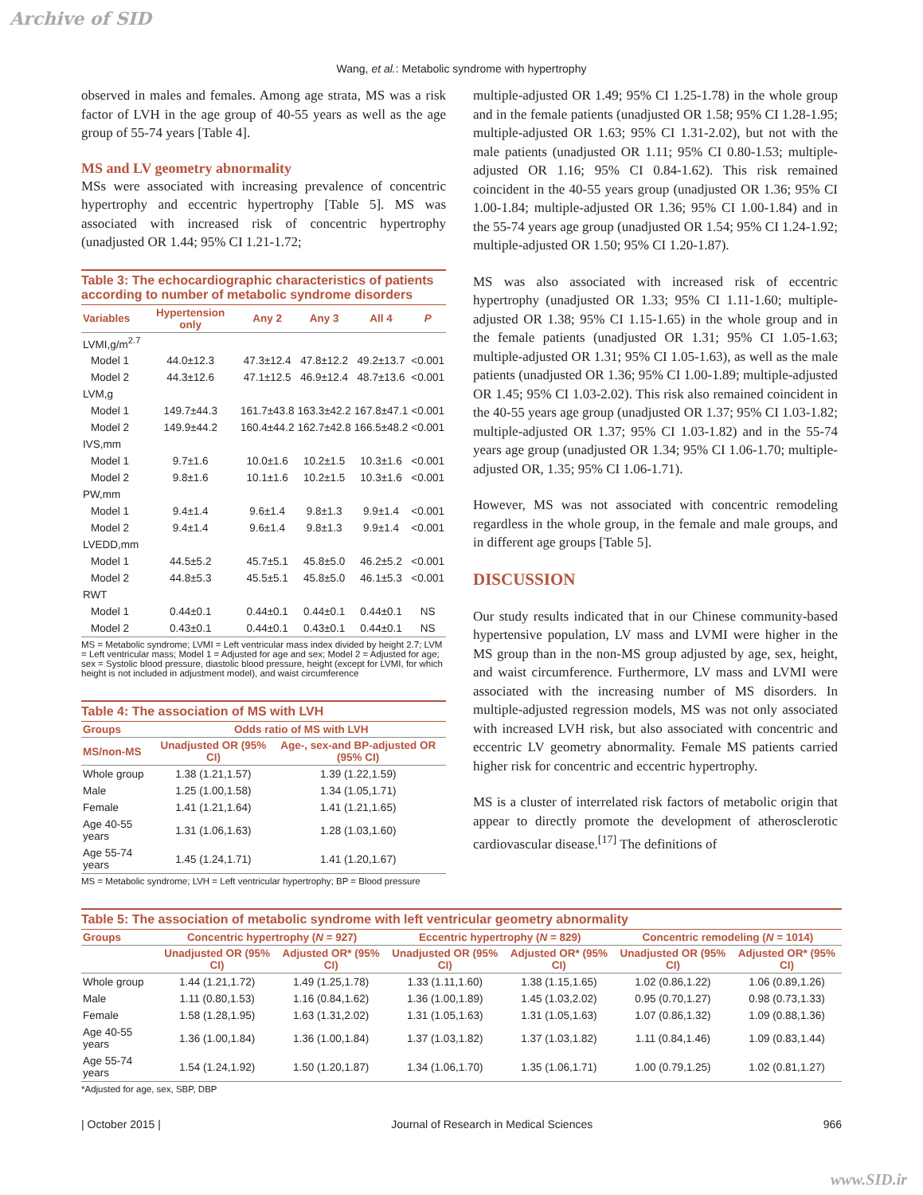Archive of SID
Wang, et al.: Metabolic syndrome with hypertrophy
observed in males and females. Among age strata, MS was a risk factor of LVH in the age group of 40-55 years as well as the age group of 55-74 years [Table 4].
MS and LV geometry abnormality
MSs were associated with increasing prevalence of concentric hypertrophy and eccentric hypertrophy [Table 5]. MS was associated with increased risk of concentric hypertrophy (unadjusted OR 1.44; 95% CI 1.21-1.72;
Table 3: The echocardiographic characteristics of patients according to number of metabolic syndrome disorders
| Variables | Hypertension only | Any 2 | Any 3 | All 4 | P |
| --- | --- | --- | --- | --- | --- |
| LVMI,g/m<sup>2.7</sup> | | | | | |
| Model 1 | 44.0±12.3 | 47.3±12.4 | 47.8±12.2 | 49.2±13.7 | <0.001 |
| Model 2 | 44.3±12.6 | 47.1±12.5 | 46.9±12.4 | 48.7±13.6 | <0.001 |
| LVM,g | | | | | |
| Model 1 | 149.7±44.3 | 161.7±43.8 | 163.3±42.2 | 167.8±47.1 | <0.001 |
| Model 2 | 149.9±44.2 | 160.4±44.2 | 162.7±42.8 | 166.5±48.2 | <0.001 |
| IVS,mm | | | | | |
| Model 1 | 9.7±1.6 | 10.0±1.6 | 10.2±1.5 | 10.3±1.6 | <0.001 |
| Model 2 | 9.8±1.6 | 10.1±1.6 | 10.2±1.5 | 10.3±1.6 | <0.001 |
| PW,mm | | | | | |
| Model 1 | 9.4±1.4 | 9.6±1.4 | 9.8±1.3 | 9.9±1.4 | <0.001 |
| Model 2 | 9.4±1.4 | 9.6±1.4 | 9.8±1.3 | 9.9±1.4 | <0.001 |
| LVEDD,mm | | | | | |
| Model 1 | 44.5±5.2 | 45.7±5.1 | 45.8±5.0 | 46.2±5.2 | <0.001 |
| Model 2 | 44.8±5.3 | 45.5±5.1 | 45.8±5.0 | 46.1±5.3 | <0.001 |
| RWT | | | | | |
| Model 1 | 0.44±0.1 | 0.44±0.1 | 0.44±0.1 | 0.44±0.1 | NS |
| Model 2 | 0.43±0.1 | 0.44±0.1 | 0.43±0.1 | 0.44±0.1 | NS |
MS = Metabolic syndrome; LVMI = Left ventricular mass index divided by height 2.7; LVM = Left ventricular mass; Model 1 = Adjusted for age and sex; Model 2 = Adjusted for age; sex = Systolic blood pressure, diastolic blood pressure, height (except for LVMI, for which height is not included in adjustment model), and waist circumference
Table 4: The association of MS with LVH
| Groups | Odds ratio of MS with LVH | |
| --- | --- | --- |
| MS/non-MS | Unadjusted OR (95% CI) | Age-, sex-and BP-adjusted OR (95% CI) |
| Whole group | 1.38 (1.21,1.57) | 1.39 (1.22,1.59) |
| Male | 1.25 (1.00,1.58) | 1.34 (1.05,1.71) |
| Female | 1.41 (1.21,1.64) | 1.41 (1.21,1.65) |
| Age 40-55 years | 1.31 (1.06,1.63) | 1.28 (1.03,1.60) |
| Age 55-74 years | 1.45 (1.24,1.71) | 1.41 (1.20,1.67) |
MS = Metabolic syndrome; LVH = Left ventricular hypertrophy; BP = Blood pressure
multiple-adjusted OR 1.49; 95% CI 1.25-1.78) in the whole group and in the female patients (unadjusted OR 1.58; 95% CI 1.28-1.95; multiple-adjusted OR 1.63; 95% CI 1.31-2.02), but not with the male patients (unadjusted OR 1.11; 95% CI 0.80-1.53; multiple-adjusted OR 1.16; 95% CI 0.84-1.62). This risk remained coincident in the 40-55 years group (unadjusted OR 1.36; 95% CI 1.00-1.84; multiple-adjusted OR 1.36; 95% CI 1.00-1.84) and in the 55-74 years age group (unadjusted OR 1.54; 95% CI 1.24-1.92; multiple-adjusted OR 1.50; 95% CI 1.20-1.87).
MS was also associated with increased risk of eccentric hypertrophy (unadjusted OR 1.33; 95% CI 1.11-1.60; multiple-adjusted OR 1.38; 95% CI 1.15-1.65) in the whole group and in the female patients (unadjusted OR 1.31; 95% CI 1.05-1.63; multiple-adjusted OR 1.31; 95% CI 1.05-1.63), as well as the male patients (unadjusted OR 1.36; 95% CI 1.00-1.89; multiple-adjusted OR 1.45; 95% CI 1.03-2.02). This risk also remained coincident in the 40-55 years age group (unadjusted OR 1.37; 95% CI 1.03-1.82; multiple-adjusted OR 1.37; 95% CI 1.03-1.82) and in the 55-74 years age group (unadjusted OR 1.34; 95% CI 1.06-1.70; multiple-adjusted OR, 1.35; 95% CI 1.06-1.71).
However, MS was not associated with concentric remodeling regardless in the whole group, in the female and male groups, and in different age groups [Table 5].
DISCUSSION
Our study results indicated that in our Chinese community-based hypertensive population, LV mass and LVMI were higher in the MS group than in the non-MS group adjusted by age, sex, height, and waist circumference. Furthermore, LV mass and LVMI were associated with the increasing number of MS disorders. In multiple-adjusted regression models, MS was not only associated with increased LVH risk, but also associated with concentric and eccentric LV geometry abnormality. Female MS patients carried higher risk for concentric and eccentric hypertrophy.
MS is a cluster of interrelated risk factors of metabolic origin that appear to directly promote the development of atherosclerotic cardiovascular disease.<sup>[17]</sup> The definitions of
Table 5: The association of metabolic syndrome with left ventricular geometry abnormality
| Groups | Concentric hypertrophy ( N = 927) | | Eccentric hypertrophy ( N = 829) | | Concentric remodeling ( N = 1014) | |
| --- | --- | --- | --- | --- | --- | --- |
| | Unadjusted OR (95% CI) | Adjusted OR* (95% CI) | Unadjusted OR (95% CI) | Adjusted OR* (95% CI) | Unadjusted OR (95% CI) | Adjusted OR* (95% CI) |
| Whole group | 1.44 (1.21,1.72) | 1.49 (1.25,1.78) | 1.33 (1.11,1.60) | 1.38 (1.15,1.65) | 1.02 (0.86,1.22) | 1.06 (0.89,1.26) |
| Male | 1.11 (0.80,1.53) | 1.16 (0.84,1.62) | 1.36 (1.00,1.89) | 1.45 (1.03,2.02) | 0.95 (0.70,1.27) | 0.98 (0.73,1.33) |
| Female | 1.58 (1.28,1.95) | 1.63 (1.31,2.02) | 1.31 (1.05,1.63) | 1.31 (1.05,1.63) | 1.07 (0.86,1.32) | 1.09 (0.88,1.36) |
| Age 40-55 years | 1.36 (1.00,1.84) | 1.36 (1.00,1.84) | 1.37 (1.03,1.82) | 1.37 (1.03,1.82) | 1.11 (0.84,1.46) | 1.09 (0.83,1.44) |
| Age 55-74 years | 1.54 (1.24,1.92) | 1.50 (1.20,1.87) | 1.34 (1.06,1.70) | 1.35 (1.06,1.71) | 1.00 (0.79,1.25) | 1.02 (0.81,1.27) |
*Adjusted for age, sex, SBP, DBP
| October 2015 | Journal of Research in Medical Sciences 966
www.SID.ir